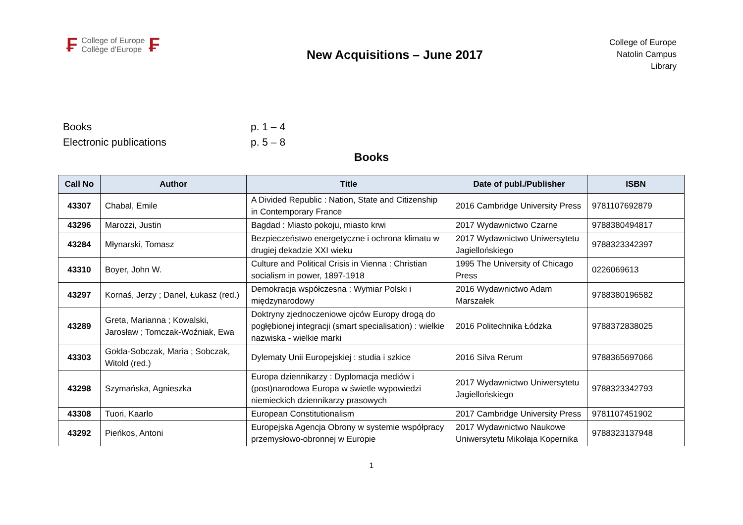₣ College of Europe
Collège d'Europe ₣
New Acquisitions – June 2017
College of Europe
Natolin Campus
Library
Books p. 1 – 4
Electronic publications p. 5 – 8
Books
| Call No | Author | Title | Date of publ./Publisher | ISBN |
| --- | --- | --- | --- | --- |
| 43307 | Chabal, Emile | A Divided Republic : Nation, State and Citizenship in Contemporary France | 2016 Cambridge University Press | 9781107692879 |
| 43296 | Marozzi, Justin | Bagdad : Miasto pokoju, miasto krwi | 2017 Wydawnictwo Czarne | 9788380494817 |
| 43284 | Młynarski, Tomasz | Bezpieczeństwo energetyczne i ochrona klimatu w drugiej dekadzie XXI wieku | 2017 Wydawnictwo Uniwersytetu Jagiellońskiego | 9788323342397 |
| 43310 | Boyer, John W. | Culture and Political Crisis in Vienna : Christian socialism in power, 1897-1918 | 1995 The University of Chicago Press | 0226069613 |
| 43297 | Kornaś, Jerzy ; Danel, Łukasz (red.) | Demokracja współczesna : Wymiar Polski i międzynarodowy | 2016 Wydawnictwo Adam Marszałek | 9788380196582 |
| 43289 | Greta, Marianna ; Kowalski, Jarosław ; Tomczak-Woźniak, Ewa | Doktryny zjednoczeniowe ojców Europy drogą do pogłębionej integracji (smart specialisation) : wielkie nazwiska - wielkie marki | 2016 Politechnika Łódzka | 9788372838025 |
| 43303 | Gołda-Sobczak, Maria ; Sobczak, Witold (red.) | Dylematy Unii Europejskiej : studia i szkice | 2016 Silva Rerum | 9788365697066 |
| 43298 | Szymańska, Agnieszka | Europa dziennikarzy : Dyplomacja mediów i (post)narodowa Europa w świetle wypowiedzi niemieckich dziennikarzy prasowych | 2017 Wydawnictwo Uniwersytetu Jagiellońskiego | 9788323342793 |
| 43308 | Tuori, Kaarlo | European Constitutionalism | 2017 Cambridge University Press | 9781107451902 |
| 43292 | Pieńkos, Antoni | Europejska Agencja Obrony w systemie współpracy przemysłowo-obronnej w Europie | 2017 Wydawnictwo Naukowe Uniwersytetu Mikołaja Kopernika | 9788323137948 |
1